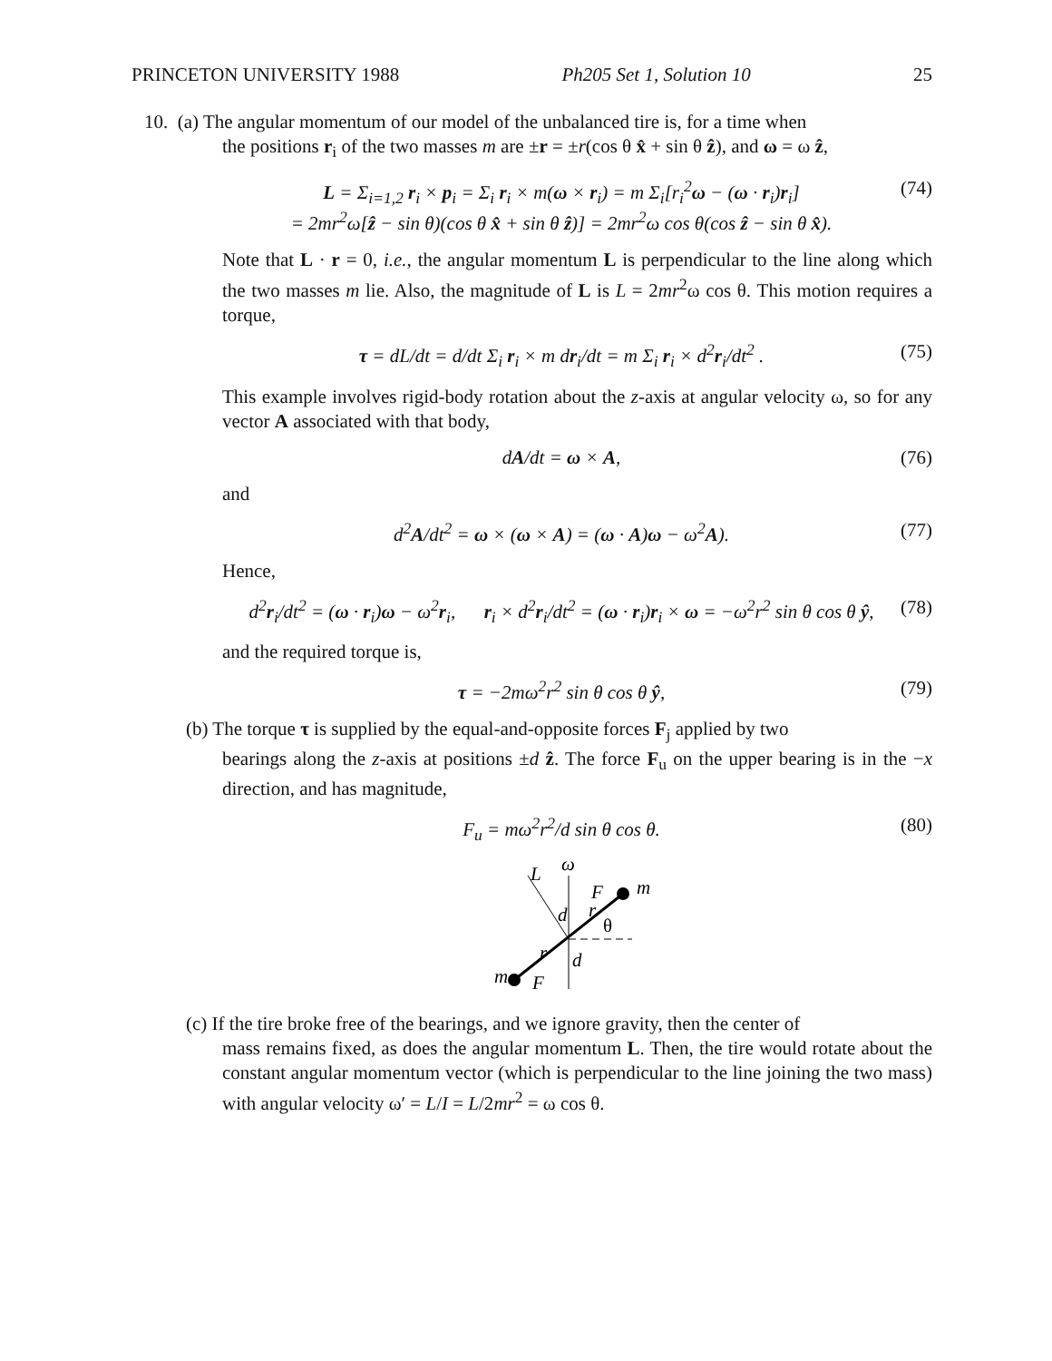PRINCETON UNIVERSITY 1988 Ph205 Set 1, Solution 10 25
10. (a) The angular momentum of our model of the unbalanced tire is, for a time when
the positions r<sub>i</sub> of the two masses m are ±r = ±r(cos θ x̂ + sin θ ẑ), and ω = ω ẑ,
L = Σ<sub>i=1,2</sub> r<sub>i</sub> × p<sub>i</sub> = Σ<sub>i</sub> r<sub>i</sub> × m(ω × r<sub>i</sub>) = m Σ<sub>i</sub>[r<sub>i</sub><sup>2</sup>ω − (ω · r<sub>i</sub>)r<sub>i</sub>]
= 2mr<sup>2</sup>ω[ẑ − sin θ)(cos θ x̂ + sin θ ẑ)] = 2mr<sup>2</sup>ω cos θ(cos ẑ − sin θ x̂). (74)
Note that L · r = 0, i.e., the angular momentum L is perpendicular to the line along which the two masses m lie. Also, the magnitude of L is L = 2mr<sup>2</sup>ω cos θ. This motion requires a torque,
τ = dL/dt = d/dt Σ<sub>i</sub> r<sub>i</sub> × m dr<sub>i</sub>/dt = m Σ<sub>i</sub> r<sub>i</sub> × d<sup>2</sup>r<sub>i</sub>/dt<sup>2</sup> . (75)
This example involves rigid-body rotation about the z-axis at angular velocity ω, so for any vector A associated with that body,
dA/dt = ω × A, (76)
and
d<sup>2</sup>A/dt<sup>2</sup> = ω × (ω × A) = (ω · A)ω − ω<sup>2</sup>A). (77)
Hence,
d<sup>2</sup>r<sub>i</sub>/dt<sup>2</sup> = (ω · r<sub>i</sub>)ω − ω<sup>2</sup>r<sub>i</sub>, r<sub>i</sub> × d<sup>2</sup>r<sub>i</sub>/dt<sup>2</sup> = (ω · r<sub>i</sub>)r<sub>i</sub> × ω = −ω<sup>2</sup>r<sup>2</sup> sin θ cos θ ŷ, (78)
and the required torque is,
τ = −2mω<sup>2</sup>r<sup>2</sup> sin θ cos θ ŷ, (79)
(b) The torque τ is supplied by the equal-and-opposite forces F<sub>j</sub> applied by two
bearings along the z-axis at positions ±d ẑ. The force F<sub>u</sub> on the upper bearing is in the −x direction, and has magnitude,
F<sub>u</sub> = mω<sup>2</sup>r<sup>2</sup>/d sin θ cos θ. (80)
L
ω
m
m
F
F
d
d
θ
r
r
(c) If the tire broke free of the bearings, and we ignore gravity, then the center of
mass remains fixed, as does the angular momentum L. Then, the tire would rotate about the constant angular momentum vector (which is perpendicular to the line joining the two mass) with angular velocity ω′ = L/I = L/2mr<sup>2</sup> = ω cos θ.